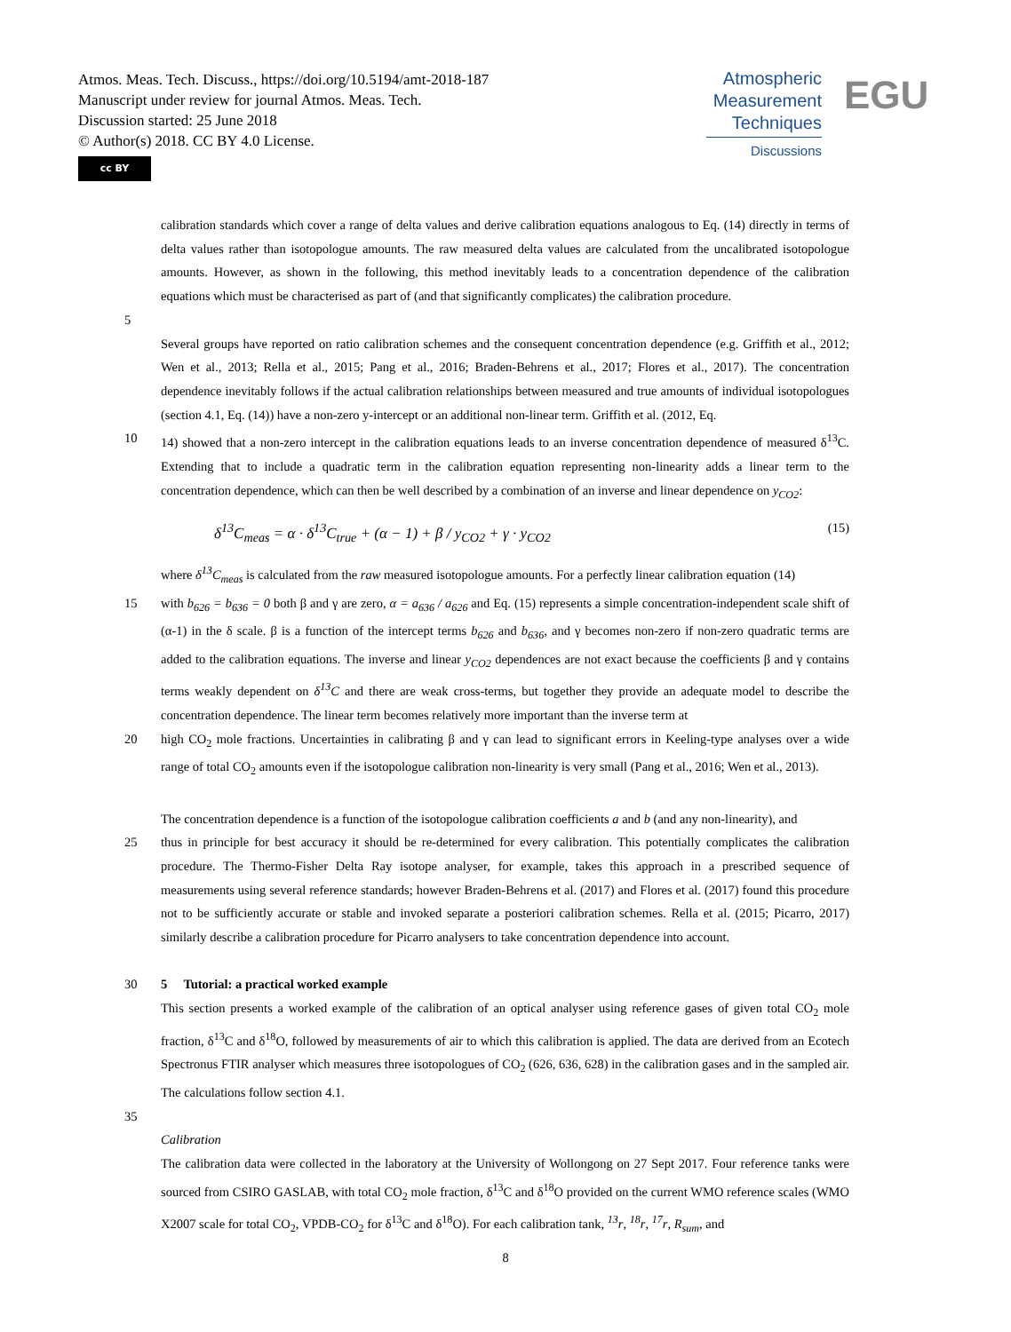Atmos. Meas. Tech. Discuss., https://doi.org/10.5194/amt-2018-187
Manuscript under review for journal Atmos. Meas. Tech.
Discussion started: 25 June 2018
© Author(s) 2018. CC BY 4.0 License.
cc BY
Atmospheric
Measurement
Techniques
Discussions
EGU
calibration standards which cover a range of delta values and derive calibration equations analogous to Eq. (14) directly in terms of delta values rather than isotopologue amounts. The raw measured delta values are calculated from the uncalibrated isotopologue amounts. However, as shown in the following, this method inevitably leads to a concentration dependence of the calibration equations which must be characterised as part of (and that significantly complicates) the calibration procedure.
5
Several groups have reported on ratio calibration schemes and the consequent concentration dependence (e.g. Griffith et al., 2012; Wen et al., 2013; Rella et al., 2015; Pang et al., 2016; Braden-Behrens et al., 2017; Flores et al., 2017). The concentration dependence inevitably follows if the actual calibration relationships between measured and true amounts of individual isotopologues (section 4.1, Eq. (14)) have a non-zero y-intercept or an additional non-linear term. Griffith et al. (2012, Eq.
10 14) showed that a non-zero intercept in the calibration equations leads to an inverse concentration dependence of measured δ<sup>13</sup>C. Extending that to include a quadratic term in the calibration equation representing non-linearity adds a linear term to the concentration dependence, which can then be well described by a combination of an inverse and linear dependence on y<sub>CO2</sub>:
δ<sup>13</sup>C<sub>meas</sub> = α · δ<sup>13</sup>C<sub>true</sub> + (α − 1) + β / y<sub>CO2</sub> + γ · y<sub>CO2</sub> (15)
where δ<sup>13</sup>C<sub>meas</sub> is calculated from the raw measured isotopologue amounts. For a perfectly linear calibration equation (14)
15 with b<sub>626</sub> = b<sub>636</sub> = 0 both β and γ are zero, α = a<sub>636</sub> / a<sub>626</sub> and Eq. (15) represents a simple concentration-independent scale shift of (α-1) in the δ scale. β is a function of the intercept terms b<sub>626</sub> and b<sub>636</sub>, and γ becomes non-zero if non-zero quadratic terms are added to the calibration equations. The inverse and linear y<sub>CO2</sub> dependences are not exact because the coefficients β and γ contains terms weakly dependent on δ<sup>13</sup>C and there are weak cross-terms, but together they provide an adequate model to describe the concentration dependence. The linear term becomes relatively more important than the inverse term at
20 high CO<sub>2</sub> mole fractions. Uncertainties in calibrating β and γ can lead to significant errors in Keeling-type analyses over a wide range of total CO<sub>2</sub> amounts even if the isotopologue calibration non-linearity is very small (Pang et al., 2016; Wen et al., 2013).
The concentration dependence is a function of the isotopologue calibration coefficients a and b (and any non-linearity), and
25 thus in principle for best accuracy it should be re-determined for every calibration. This potentially complicates the calibration procedure. The Thermo-Fisher Delta Ray isotope analyser, for example, takes this approach in a prescribed sequence of measurements using several reference standards; however Braden-Behrens et al. (2017) and Flores et al. (2017) found this procedure not to be sufficiently accurate or stable and invoked separate a posteriori calibration schemes. Rella et al. (2015; Picarro, 2017) similarly describe a calibration procedure for Picarro analysers to take concentration dependence into account.
30 5 Tutorial: a practical worked example
This section presents a worked example of the calibration of an optical analyser using reference gases of given total CO<sub>2</sub> mole fraction, δ<sup>13</sup>C and δ<sup>18</sup>O, followed by measurements of air to which this calibration is applied. The data are derived from an Ecotech Spectronus FTIR analyser which measures three isotopologues of CO<sub>2</sub> (626, 636, 628) in the calibration gases and in the sampled air. The calculations follow section 4.1.
35
Calibration
The calibration data were collected in the laboratory at the University of Wollongong on 27 Sept 2017. Four reference tanks were sourced from CSIRO GASLAB, with total CO<sub>2</sub> mole fraction, δ<sup>13</sup>C and δ<sup>18</sup>O provided on the current WMO reference scales (WMO X2007 scale for total CO<sub>2</sub>, VPDB-CO<sub>2</sub> for δ<sup>13</sup>C and δ<sup>18</sup>O). For each calibration tank, <sup>13</sup>r, <sup>18</sup>r, <sup>17</sup>r, R<sub>sum</sub>, and
8